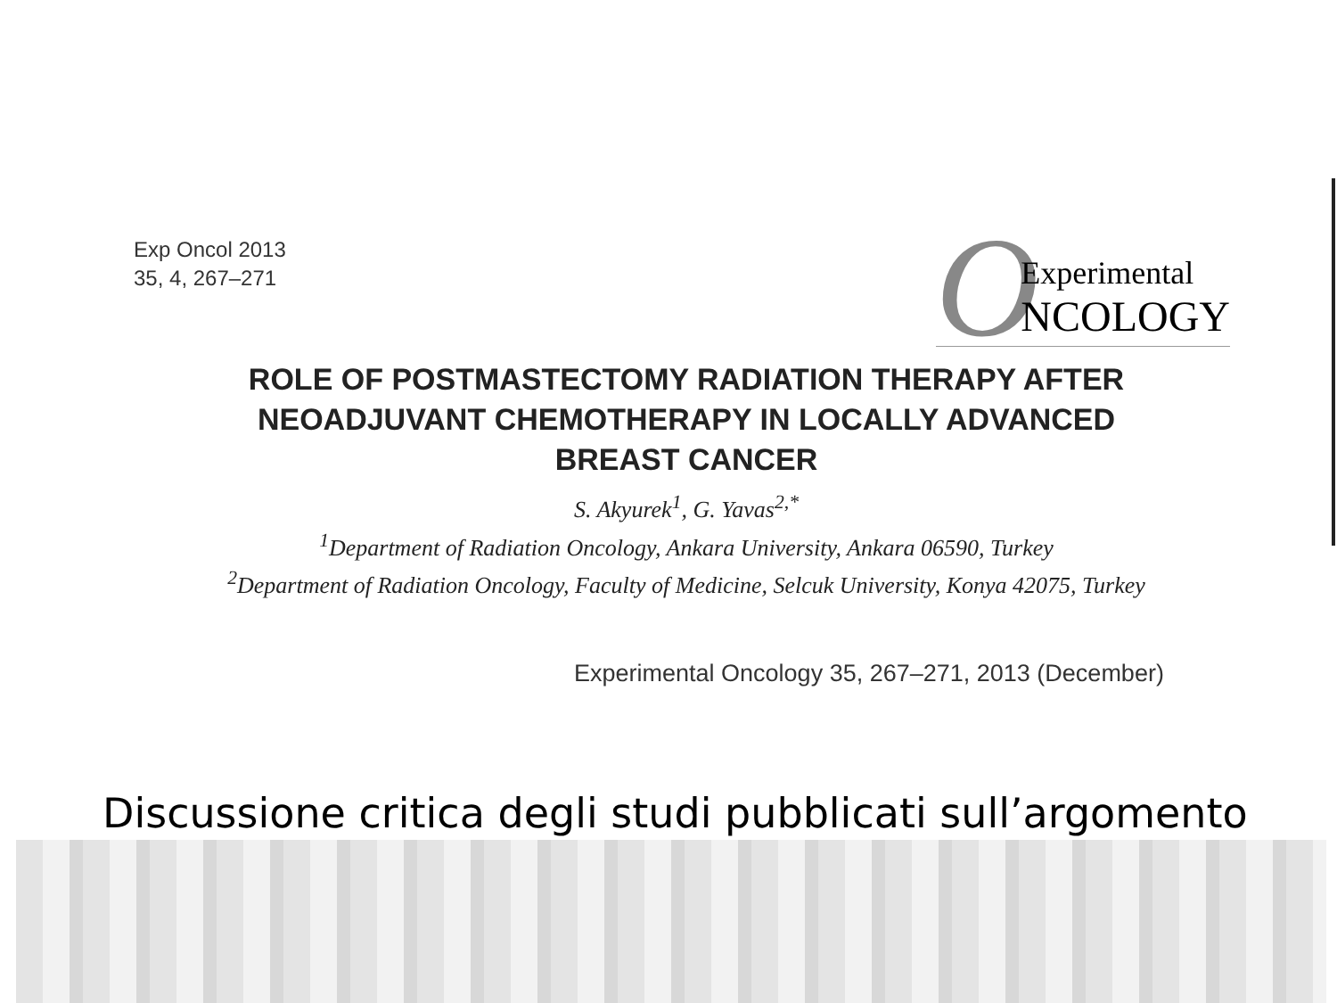Exp Oncol 2013
35, 4, 267–271
O
Experimental
NCOLOGY
ROLE OF POSTMASTECTOMY RADIATION THERAPY AFTER
NEOADJUVANT CHEMOTHERAPY IN LOCALLY ADVANCED
BREAST CANCER
S. Akyurek<sup>1</sup>, G. Yavas<sup>2,*</sup>
<sup>1</sup> Department of Radiation Oncology, Ankara University, Ankara 06590, Turkey
<sup>2</sup> Department of Radiation Oncology, Faculty of Medicine, Selcuk University, Konya 42075, Turkey
Experimental Oncology 35, 267–271, 2013 (December)
Discussione critica degli studi pubblicati sull’argomento